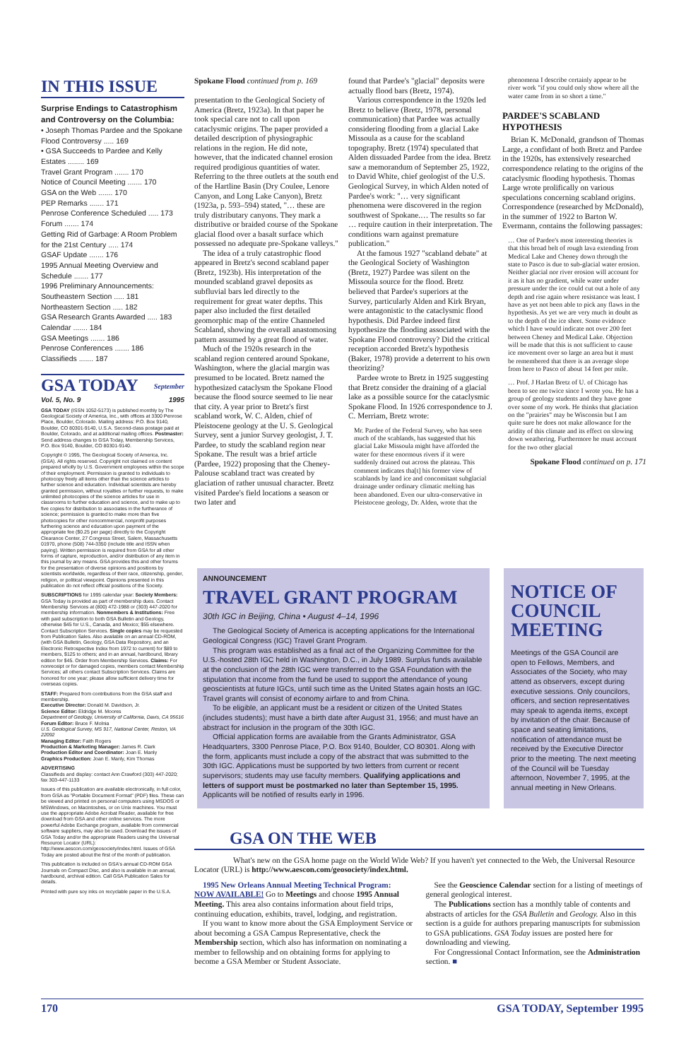IN THIS ISSUE
Surprise Endings to Catastrophism and Controversy on the Columbia:
• Joseph Thomas Pardee and the Spokane Flood Controversy ..... 169
• GSA Succeeds to Pardee and Kelly Estates ........ 169
Travel Grant Program ....... 170
Notice of Council Meeting ....... 170
GSA on the Web ....... 170
PEP Remarks ....... 171
Penrose Conference Scheduled ..... 173
Forum ....... 174
Getting Rid of Garbage: A Room Problem for the 21st Century ..... 174
GSAF Update ....... 176
1995 Annual Meeting Overview and Schedule ....... 177
1996 Preliminary Announcements: Southeastern Section ..... 181
Northeastern Section ..... 182
GSA Research Grants Awarded ..... 183
Calendar ....... 184
GSA Meetings ....... 186
Penrose Conferences ....... 186
Classifieds ....... 187
GSA TODAY September
Vol. 5, No. 9 1995
GSA TODAY (ISSN 1052-5173) is published monthly by The Geological Society of America, Inc., with offices at 3300 Penrose Place, Boulder, Colorado. Mailing address: P.O. Box 9140, Boulder, CO 80301-9140, U.S.A. Second-class postage paid at Boulder, Colorado, and at additional mailing offices. Postmaster: Send address changes to GSA Today, Membership Services, P.O. Box 9140, Boulder, CO 80301-9140.
Copyright © 1995, The Geological Society of America, Inc. (GSA). All rights reserved. Copyright not claimed on content prepared wholly by U.S. Government employees within the scope of their employment. Permission is granted to individuals to photocopy freely all items other than the science articles to further science and education. Individual scientists are hereby granted permission, without royalties or further requests, to make unlimited photocopies of the science articles for use in classrooms to further education and science, and to make up to five copies for distribution to associates in the furtherance of science; permission is granted to make more than five photocopies for other noncommercial, nonprofit purposes furthering science and education upon payment of the appropriate fee ($0.25 per page) directly to the Copyright Clearance Center, 27 Congress Street, Salem, Massachusetts 01970, phone (508) 744-3350 (include title and ISSN when paying). Written permission is required from GSA for all other forms of capture, reproduction, and/or distribution of any item in this journal by any means. GSA provides this and other forums for the presentation of diverse opinions and positions by scientists worldwide, regardless of their race, citizenship, gender, religion, or political viewpoint. Opinions presented in this publication do not reflect official positions of the Society.
SUBSCRIPTIONS for 1995 calendar year: Society Members: GSA Today is provided as part of membership dues. Contact Membership Services at (800) 472-1988 or (303) 447-2020 for membership information. Nonmembers & Institutions: Free with paid subscription to both GSA Bulletin and Geology, otherwise $45 for U.S., Canada, and Mexico; $55 elsewhere. Contact Subscription Services. Single copies may be requested from Publication Sales. Also available on an annual CD-ROM, (with GSA Bulletin, Geology, GSA Data Repository, and an Electronic Retrospective Index from 1972 to current) for $89 to members, $125 to others; and in an annual, hardbound, library edition for $45. Order from Membership Services. Claims: For nonreceipt or for damaged copies, members contact Membership Services; all others contact Subscription Services. Claims are honored for one year; please allow sufficient delivery time for overseas copies.
STAFF: Prepared from contributions from the GSA staff and membership.
Executive Director: Donald M. Davidson, Jr.
Science Editor: Eldridge M. Moores
Department of Geology, University of California, Davis, CA 95616
Forum Editor: Bruce F. Molnia
U.S. Geological Survey, MS 917, National Center, Reston, VA 22092
Managing Editor: Faith Rogers
Production & Marketing Manager: James R. Clark
Production Editor and Coordinator: Joan E. Manly
Graphics Production: Joan E. Manly, Kim Thomas
ADVERTISING
Classifieds and display: contact Ann Crawford (303) 447-2020; fax 303-447-1133
Issues of this publication are available electronically, in full color, from GSA as "Portable Document Format" (PDF) files. These can be viewed and printed on personal computers using MSDOS or MSWindows, on Macintoshes, or on Unix machines. You must use the appropriate Adobe Acrobat Reader, available for free download from GSA and other online services. The more powerful Adobe Exchange program, available from commercial software suppliers, may also be used. Download the issues of GSA Today and/or the appropriate Readers using the Universal Resource Locator (URL): http://www.aescon.com/geosociety/index.html. Issues of GSA Today are posted about the first of the month of publication.
This publication is included on GSA's annual CD-ROM GSA Journals on Compact Disc, and also is available in an annual, hardbound, archival edition. Call GSA Publication Sales for details.
Printed with pure soy inks on recyclable paper in the U.S.A.
Spokane Flood continued from p. 169
presentation to the Geological Society of America (Bretz, 1923a). In that paper he took special care not to call upon cataclysmic origins. The paper provided a detailed description of physiographic relations in the region. He did note, however, that the indicated channel erosion required prodigious quantities of water. Referring to the three outlets at the south end of the Hartline Basin (Dry Coulee, Lenore Canyon, and Long Lake Canyon), Bretz (1923a, p. 593–594) stated, "… these are truly distributary canyons. They mark a distributive or braided course of the Spokane glacial flood over a basalt surface which possessed no adequate pre-Spokane valleys."
The idea of a truly catastrophic flood appeared in Bretz's second scabland paper (Bretz, 1923b). His interpretation of the mounded scabland gravel deposits as subfluvial bars led directly to the requirement for great water depths. This paper also included the first detailed geomorphic map of the entire Channeled Scabland, showing the overall anastomosing pattern assumed by a great flood of water.
Much of the 1920s research in the scabland region centered around Spokane, Washington, where the glacial margin was presumed to be located. Bretz named the hypothesized cataclysm the Spokane Flood because the flood source seemed to lie near that city. A year prior to Bretz's first scabland work, W. C. Alden, chief of Pleistocene geology at the U. S. Geological Survey, sent a junior Survey geologist, J. T. Pardee, to study the scabland region near Spokane. The result was a brief article (Pardee, 1922) proposing that the Cheney-Palouse scabland tract was created by glaciation of rather unusual character. Bretz visited Pardee's field locations a season or two later and
found that Pardee's "glacial" deposits were actually flood bars (Bretz, 1974).
Various correspondence in the 1920s led Bretz to believe (Bretz, 1978, personal communication) that Pardee was actually considering flooding from a glacial Lake Missoula as a cause for the scabland topography. Bretz (1974) speculated that Alden dissuaded Pardee from the idea. Bretz saw a memorandum of September 25, 1922, to David White, chief geologist of the U.S. Geological Survey, in which Alden noted of Pardee's work: "… very significant phenomena were discovered in the region southwest of Spokane.… The results so far … require caution in their interpretation. The conditions warn against premature publication."
At the famous 1927 "scabland debate" at the Geological Society of Washington (Bretz, 1927) Pardee was silent on the Missoula source for the flood. Bretz believed that Pardee's superiors at the Survey, particularly Alden and Kirk Bryan, were antagonistic to the cataclysmic flood hypothesis. Did Pardee indeed first hypothesize the flooding associated with the Spokane Flood controversy? Did the critical reception accorded Bretz's hypothesis (Baker, 1978) provide a deterrent to his own theorizing?
Pardee wrote to Bretz in 1925 suggesting that Bretz consider the draining of a glacial lake as a possible source for the cataclysmic Spokane Flood. In 1926 correspondence to J. C. Merriam, Bretz wrote:
Mr. Pardee of the Federal Survey, who has seen much of the scablands, has suggested that his glacial Lake Missoula might have afforded the water for these enormous rivers if it were suddenly drained out across the plateau. This comment indicates tha[t] his former view of scablands by land ice and concomitant subglacial drainage under ordinary climatic melting has been abandoned. Even our ultra-conservative in Pleistocene geology, Dr. Alden, wrote that the
phenomena I describe certainly appear to be river work "if you could only show where all the water came from in so short a time."
PARDEE'S SCABLAND HYPOTHESIS
Brian K. McDonald, grandson of Thomas Large, a confidant of both Bretz and Pardee in the 1920s, has extensively researched correspondence relating to the origins of the cataclysmic flooding hypothesis. Thomas Large wrote prolifically on various speculations concerning scabland origins. Correspondence (researched by McDonald), in the summer of 1922 to Barton W. Evermann, contains the following passages:
… One of Pardee's most interesting theories is that this broad belt of rough lava extending from Medical Lake and Cheney down through the state to Pasco is due to sub-glacial water erosion. Neither glacial nor river erosion will account for it as it has no gradient, while water under pressure under the ice could cut out a hole of any depth and rise again where resistance was least. I have as yet not been able to pick any flaws in the hypothesis. As yet we are very much in doubt as to the depth of the ice sheet. Some evidence which I have would indicate not over 200 feet between Cheney and Medical Lake. Objection will be made that this is not sufficient to cause ice movement over so large an area but it must be remembered that there is an average slope from here to Pasco of about 14 feet per mile.
… Prof. J Harlan Bretz of U. of Chicago has been to see me twice since I wrote you. He has a group of geology students and they have gone over some of my work. He thinks that glaciation on the "prairies" may be Wisconsin but I am quite sure he does not make allowance for the aridity of this climate and its effect on slowing down weathering. Furthermore he must account for the two other glacial
Spokane Flood continued on p. 171
ANNOUNCEMENT
TRAVEL GRANT PROGRAM
30th IGC in Beijing, China • August 4–14, 1996
The Geological Society of America is accepting applications for the International Geological Congress (IGC) Travel Grant Program.
This program was established as a final act of the Organizing Committee for the U.S.-hosted 28th IGC held in Washington, D.C., in July 1989. Surplus funds available at the conclusion of the 28th IGC were transferred to the GSA Foundation with the stipulation that income from the fund be used to support the attendance of young geoscientists at future IGCs, until such time as the United States again hosts an IGC. Travel grants will consist of economy airfare to and from China.
To be eligible, an applicant must be a resident or citizen of the United States (includes students); must have a birth date after August 31, 1956; and must have an abstract for inclusion in the program of the 30th IGC.
Official application forms are available from the Grants Administrator, GSA Headquarters, 3300 Penrose Place, P.O. Box 9140, Boulder, CO 80301. Along with the form, applicants must include a copy of the abstract that was submitted to the 30th IGC. Applications must be supported by two letters from current or recent supervisors; students may use faculty members. Qualifying applications and letters of support must be postmarked no later than September 15, 1995. Applicants will be notified of results early in 1996.
NOTICE OF COUNCIL MEETING
Meetings of the GSA Council are open to Fellows, Members, and Associates of the Society, who may attend as observers, except during executive sessions. Only councilors, officers, and section representatives may speak to agenda items, except by invitation of the chair. Because of space and seating limitations, notification of attendance must be received by the Executive Director prior to the meeting. The next meeting of the Council will be Tuesday afternoon, November 7, 1995, at the annual meeting in New Orleans.
GSA ON THE WEB
What's new on the GSA home page on the World Wide Web? If you haven't yet connected to the Web, the Universal Resource Locator (URL) is http://www.aescon.com/geosociety/index.html.
1995 New Orleans Annual Meeting Technical Program: NOW AVAILABLE! Go to Meetings and choose 1995 Annual Meeting. This area also contains information about field trips, continuing education, exhibits, travel, lodging, and registration.
If you want to know more about the GSA Employment Service or about becoming a GSA Campus Representative, check the Membership section, which also has information on nominating a member to fellowship and on obtaining forms for applying to become a GSA Member or Student Associate.
See the Geoscience Calendar section for a listing of meetings of general geological interest.
The Publications section has a monthly table of contents and abstracts of articles for the GSA Bulletin and Geology. Also in this section is a guide for authors preparing manuscripts for submission to GSA publications. GSA Today issues are posted here for downloading and viewing.
For Congressional Contact Information, see the Administration section. ■
170 GSA TODAY, September 1995